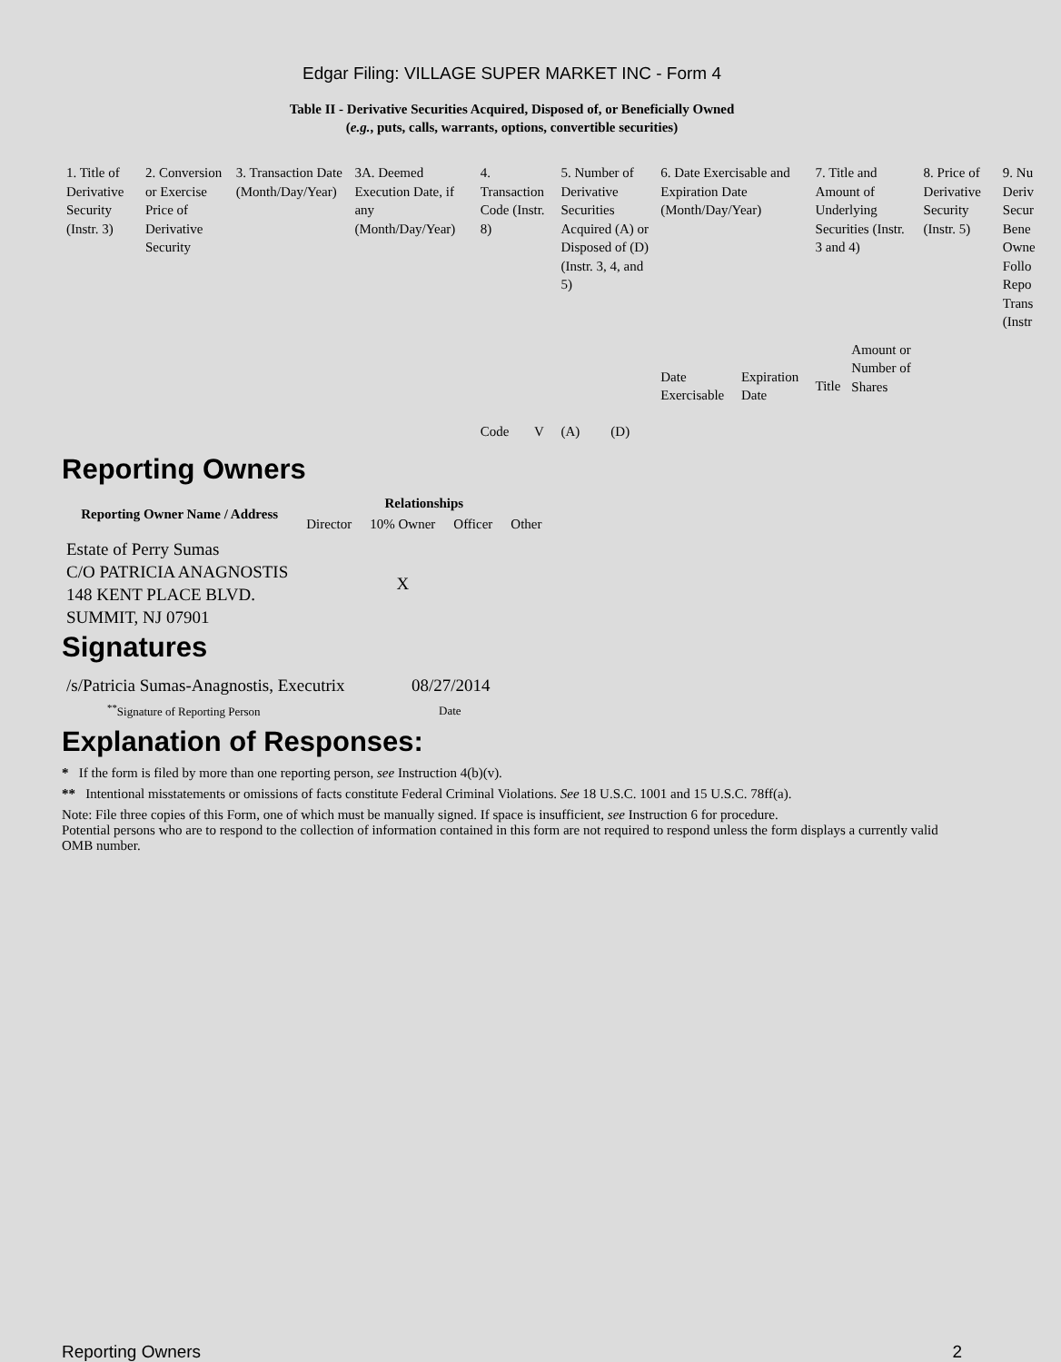Edgar Filing: VILLAGE SUPER MARKET INC - Form 4
Table II - Derivative Securities Acquired, Disposed of, or Beneficially Owned
(e.g., puts, calls, warrants, options, convertible securities)
| 1. Title of Derivative Security (Instr. 3) | 2. Conversion or Exercise Price of Derivative Security | 3. Transaction Date (Month/Day/Year) | 3A. Deemed Execution Date, if any (Month/Day/Year) | 4. Transaction Code (Instr. 8) | | 5. Number of Derivative Securities Acquired (A) or Disposed of (D) (Instr. 3, 4, and 5) | | 6. Date Exercisable and Expiration Date (Month/Day/Year) | | 7. Title and Amount of Underlying Securities (Instr. 3 and 4) | | 8. Price of Derivative Security (Instr. 5) | 9. Nu Deriv Secur Bene Owne Follo Repo Trans (Instr |
| | | | | Code | V | (A) | (D) | Date Exercisable | Expiration Date | Title | Amount or Number of Shares | | |
Reporting Owners
| Reporting Owner Name / Address | Relationships | | | |
| --- | --- | --- | --- | --- |
| | Director | 10% Owner | Officer | Other |
| Estate of Perry Sumas C/O PATRICIA ANAGNOSTIS 148 KENT PLACE BLVD. SUMMIT, NJ 07901 | | X | | |
Signatures
| /s/Patricia Sumas-Anagnostis, Executrix | 08/27/2014 |
| <sup>**</sup> Signature of Reporting Person | Date |
Explanation of Responses:
* If the form is filed by more than one reporting person, see Instruction 4(b)(v).
** Intentional misstatements or omissions of facts constitute Federal Criminal Violations. See 18 U.S.C. 1001 and 15 U.S.C. 78ff(a).
Note: File three copies of this Form, one of which must be manually signed. If space is insufficient, see Instruction 6 for procedure.
Potential persons who are to respond to the collection of information contained in this form are not required to respond unless the form displays a currently valid OMB number.
Reporting Owners 2